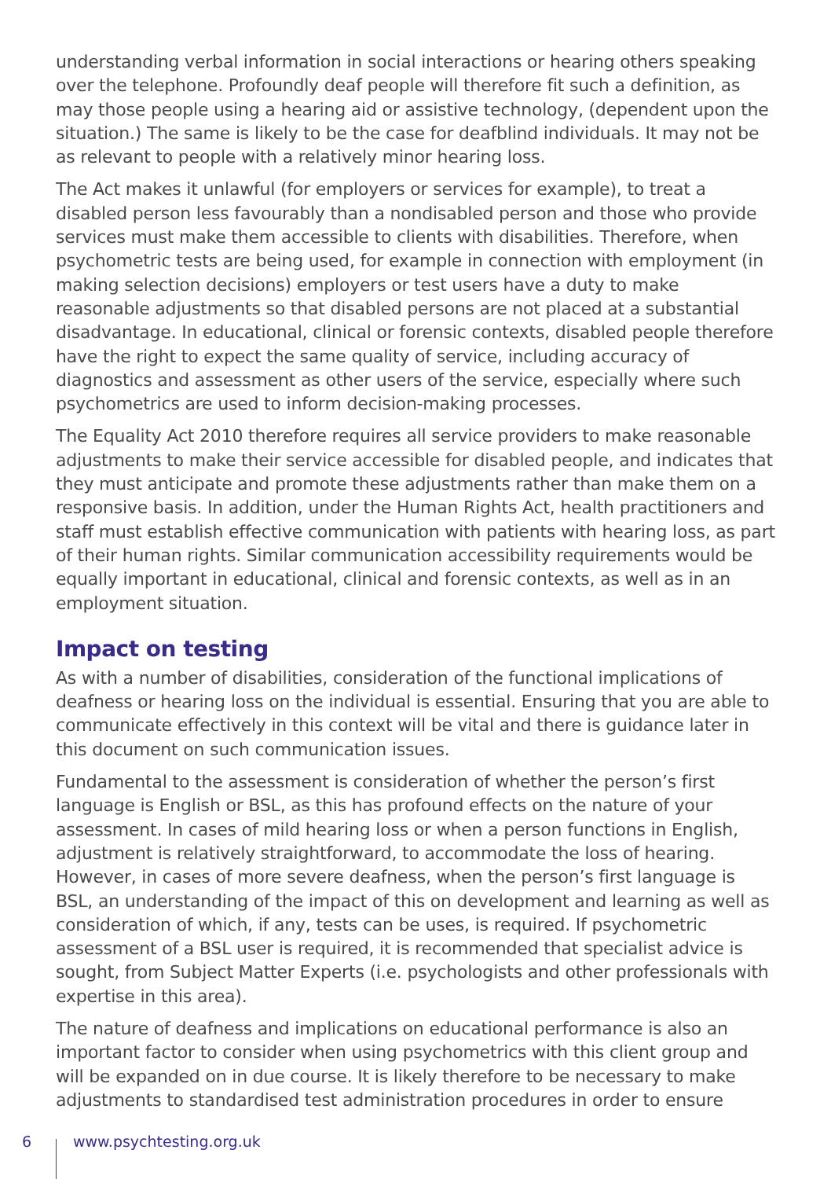understanding verbal information in social interactions or hearing others speaking over the telephone. Profoundly deaf people will therefore fit such a definition, as may those people using a hearing aid or assistive technology, (dependent upon the situation.) The same is likely to be the case for deafblind individuals. It may not be as relevant to people with a relatively minor hearing loss.
The Act makes it unlawful (for employers or services for example), to treat a disabled person less favourably than a nondisabled person and those who provide services must make them accessible to clients with disabilities. Therefore, when psychometric tests are being used, for example in connection with employment (in making selection decisions) employers or test users have a duty to make reasonable adjustments so that disabled persons are not placed at a substantial disadvantage. In educational, clinical or forensic contexts, disabled people therefore have the right to expect the same quality of service, including accuracy of diagnostics and assessment as other users of the service, especially where such psychometrics are used to inform decision-making processes.
The Equality Act 2010 therefore requires all service providers to make reasonable adjustments to make their service accessible for disabled people, and indicates that they must anticipate and promote these adjustments rather than make them on a responsive basis. In addition, under the Human Rights Act, health practitioners and staff must establish effective communication with patients with hearing loss, as part of their human rights. Similar communication accessibility requirements would be equally important in educational, clinical and forensic contexts, as well as in an employment situation.
Impact on testing
As with a number of disabilities, consideration of the functional implications of deafness or hearing loss on the individual is essential. Ensuring that you are able to communicate effectively in this context will be vital and there is guidance later in this document on such communication issues.
Fundamental to the assessment is consideration of whether the person’s first language is English or BSL, as this has profound effects on the nature of your assessment. In cases of mild hearing loss or when a person functions in English, adjustment is relatively straightforward, to accommodate the loss of hearing. However, in cases of more severe deafness, when the person’s first language is BSL, an understanding of the impact of this on development and learning as well as consideration of which, if any, tests can be uses, is required. If psychometric assessment of a BSL user is required, it is recommended that specialist advice is sought, from Subject Matter Experts (i.e. psychologists and other professionals with expertise in this area).
The nature of deafness and implications on educational performance is also an important factor to consider when using psychometrics with this client group and will be expanded on in due course. It is likely therefore to be necessary to make adjustments to standardised test administration procedures in order to ensure
6 www.psychtesting.org.uk